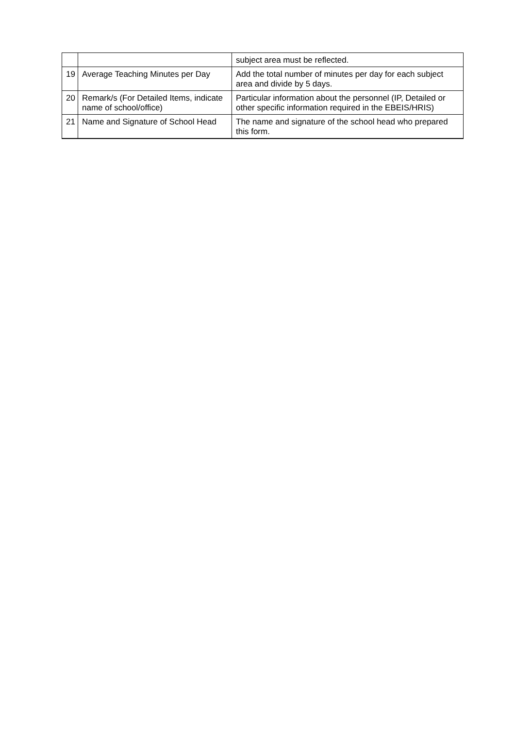| | | subject area must be reflected. |
| 19 | Average Teaching Minutes per Day | Add the total number of minutes per day for each subject area and divide by 5 days. |
| 20 | Remark/s (For Detailed Items, indicate name of school/office) | Particular information about the personnel (IP, Detailed or other specific information required in the EBEIS/HRIS) |
| 21 | Name and Signature of School Head | The name and signature of the school head who prepared this form. |